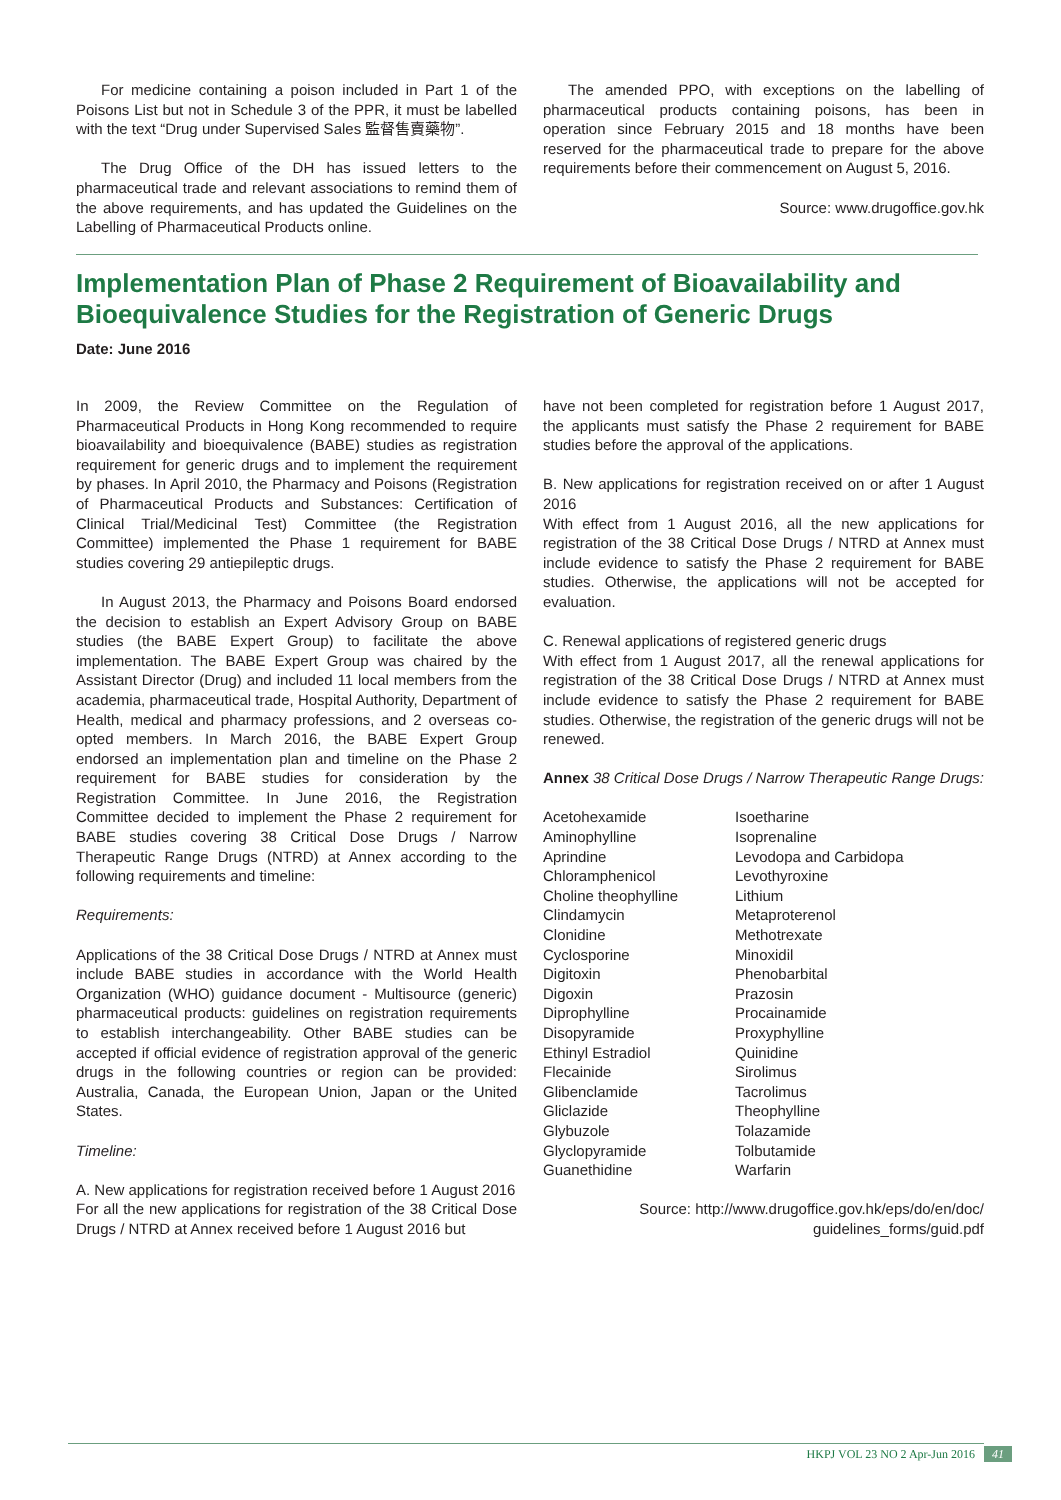For medicine containing a poison included in Part 1 of the Poisons List but not in Schedule 3 of the PPR, it must be labelled with the text “Drug under Supervised Sales 監督售賣藥物”.
The Drug Office of the DH has issued letters to the pharmaceutical trade and relevant associations to remind them of the above requirements, and has updated the Guidelines on the Labelling of Pharmaceutical Products online.
The amended PPO, with exceptions on the labelling of pharmaceutical products containing poisons, has been in operation since February 2015 and 18 months have been reserved for the pharmaceutical trade to prepare for the above requirements before their commencement on August 5, 2016.
Source: www.drugoffice.gov.hk
Implementation Plan of Phase 2 Requirement of Bioavailability and Bioequivalence Studies for the Registration of Generic Drugs
Date: June 2016
In 2009, the Review Committee on the Regulation of Pharmaceutical Products in Hong Kong recommended to require bioavailability and bioequivalence (BABE) studies as registration requirement for generic drugs and to implement the requirement by phases. In April 2010, the Pharmacy and Poisons (Registration of Pharmaceutical Products and Substances: Certification of Clinical Trial/Medicinal Test) Committee (the Registration Committee) implemented the Phase 1 requirement for BABE studies covering 29 antiepileptic drugs.
In August 2013, the Pharmacy and Poisons Board endorsed the decision to establish an Expert Advisory Group on BABE studies (the BABE Expert Group) to facilitate the above implementation. The BABE Expert Group was chaired by the Assistant Director (Drug) and included 11 local members from the academia, pharmaceutical trade, Hospital Authority, Department of Health, medical and pharmacy professions, and 2 overseas co-opted members. In March 2016, the BABE Expert Group endorsed an implementation plan and timeline on the Phase 2 requirement for BABE studies for consideration by the Registration Committee. In June 2016, the Registration Committee decided to implement the Phase 2 requirement for BABE studies covering 38 Critical Dose Drugs / Narrow Therapeutic Range Drugs (NTRD) at Annex according to the following requirements and timeline:
Requirements:
Applications of the 38 Critical Dose Drugs / NTRD at Annex must include BABE studies in accordance with the World Health Organization (WHO) guidance document - Multisource (generic) pharmaceutical products: guidelines on registration requirements to establish interchangeability. Other BABE studies can be accepted if official evidence of registration approval of the generic drugs in the following countries or region can be provided: Australia, Canada, the European Union, Japan or the United States.
Timeline:
A. New applications for registration received before 1 August 2016
For all the new applications for registration of the 38 Critical Dose Drugs / NTRD at Annex received before 1 August 2016 but
have not been completed for registration before 1 August 2017, the applicants must satisfy the Phase 2 requirement for BABE studies before the approval of the applications.
B. New applications for registration received on or after 1 August 2016
With effect from 1 August 2016, all the new applications for registration of the 38 Critical Dose Drugs / NTRD at Annex must include evidence to satisfy the Phase 2 requirement for BABE studies. Otherwise, the applications will not be accepted for evaluation.
C. Renewal applications of registered generic drugs
With effect from 1 August 2017, all the renewal applications for registration of the 38 Critical Dose Drugs / NTRD at Annex must include evidence to satisfy the Phase 2 requirement for BABE studies. Otherwise, the registration of the generic drugs will not be renewed.
Annex 38 Critical Dose Drugs / Narrow Therapeutic Range Drugs:
Acetohexamide
Aminophylline
Aprindine
Chloramphenicol
Choline theophylline
Clindamycin
Clonidine
Cyclosporine
Digitoxin
Digoxin
Diprophylline
Disopyramide
Ethinyl Estradiol
Flecainide
Glibenclamide
Gliclazide
Glybuzole
Glyclopyramide
Guanethidine
Isoetharine
Isoprenaline
Levodopa and Carbidopa
Levothyroxine
Lithium
Metaproterenol
Methotrexate
Minoxidil
Phenobarbital
Prazosin
Procainamide
Proxyphylline
Quinidine
Sirolimus
Tacrolimus
Theophylline
Tolazamide
Tolbutamide
Warfarin
Source: http://www.drugoffice.gov.hk/eps/do/en/doc/
guidelines_forms/guid.pdf
HKPJ VOL 23 NO 2 Apr-Jun 2016 41